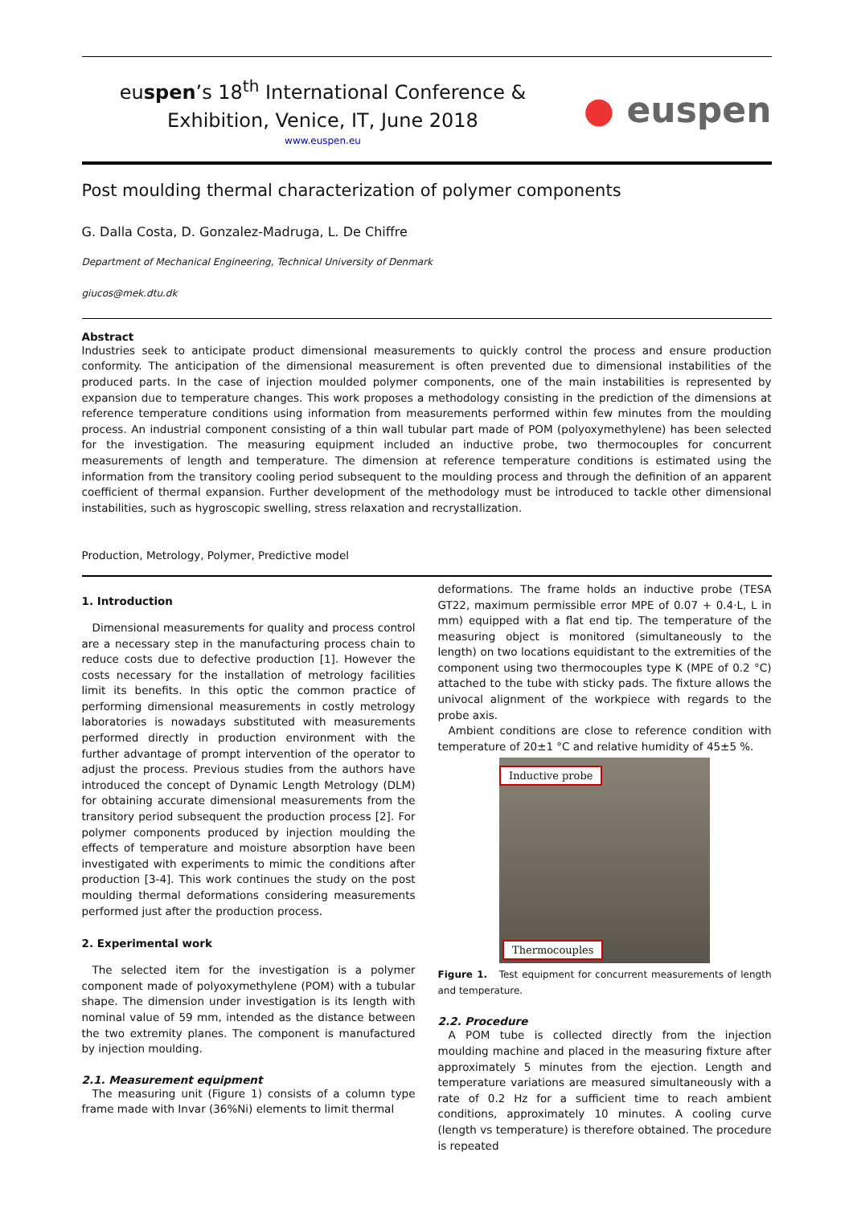euspen’s 18<sup>th</sup> International Conference &
Exhibition, Venice, IT, June 2018
www.euspen.eu
● euspen
Post moulding thermal characterization of polymer components
G. Dalla Costa, D. Gonzalez-Madruga, L. De Chiffre
Department of Mechanical Engineering, Technical University of Denmark
giucos@mek.dtu.dk
Abstract
Industries seek to anticipate product dimensional measurements to quickly control the process and ensure production conformity. The anticipation of the dimensional measurement is often prevented due to dimensional instabilities of the produced parts. In the case of injection moulded polymer components, one of the main instabilities is represented by expansion due to temperature changes. This work proposes a methodology consisting in the prediction of the dimensions at reference temperature conditions using information from measurements performed within few minutes from the moulding process. An industrial component consisting of a thin wall tubular part made of POM (polyoxymethylene) has been selected for the investigation. The measuring equipment included an inductive probe, two thermocouples for concurrent measurements of length and temperature. The dimension at reference temperature conditions is estimated using the information from the transitory cooling period subsequent to the moulding process and through the definition of an apparent coefficient of thermal expansion. Further development of the methodology must be introduced to tackle other dimensional instabilities, such as hygroscopic swelling, stress relaxation and recrystallization.
Production, Metrology, Polymer, Predictive model
1. Introduction
Dimensional measurements for quality and process control are a necessary step in the manufacturing process chain to reduce costs due to defective production [1]. However the costs necessary for the installation of metrology facilities limit its benefits. In this optic the common practice of performing dimensional measurements in costly metrology laboratories is nowadays substituted with measurements performed directly in production environment with the further advantage of prompt intervention of the operator to adjust the process. Previous studies from the authors have introduced the concept of Dynamic Length Metrology (DLM) for obtaining accurate dimensional measurements from the transitory period subsequent the production process [2]. For polymer components produced by injection moulding the effects of temperature and moisture absorption have been investigated with experiments to mimic the conditions after production [3-4]. This work continues the study on the post moulding thermal deformations considering measurements performed just after the production process.
2. Experimental work
The selected item for the investigation is a polymer component made of polyoxymethylene (POM) with a tubular shape. The dimension under investigation is its length with nominal value of 59 mm, intended as the distance between the two extremity planes. The component is manufactured by injection moulding.
2.1. Measurement equipment
The measuring unit (Figure 1) consists of a column type frame made with Invar (36%Ni) elements to limit thermal
deformations. The frame holds an inductive probe (TESA GT22, maximum permissible error MPE of 0.07 + 0.4·L, L in mm) equipped with a flat end tip. The temperature of the measuring object is monitored (simultaneously to the length) on two locations equidistant to the extremities of the component using two thermocouples type K (MPE of 0.2 °C) attached to the tube with sticky pads. The fixture allows the univocal alignment of the workpiece with regards to the probe axis.
Ambient conditions are close to reference condition with temperature of 20±1 °C and relative humidity of 45±5 %.
Inductive probe
Thermocouples
Figure 1. Test equipment for concurrent measurements of length and temperature.
2.2. Procedure
A POM tube is collected directly from the injection moulding machine and placed in the measuring fixture after approximately 5 minutes from the ejection. Length and temperature variations are measured simultaneously with a rate of 0.2 Hz for a sufficient time to reach ambient conditions, approximately 10 minutes. A cooling curve (length vs temperature) is therefore obtained. The procedure is repeated